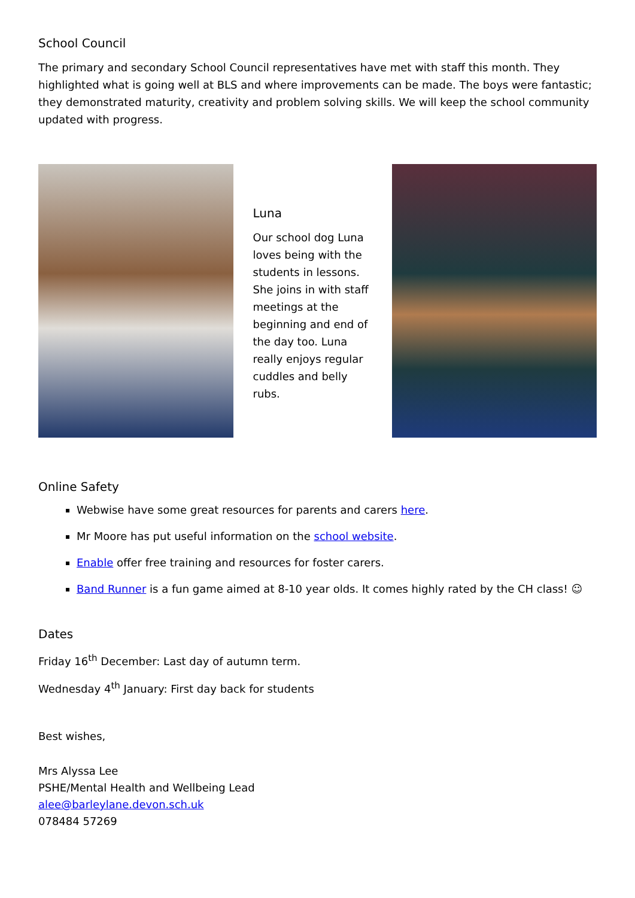School Council
The primary and secondary School Council representatives have met with staff this month. They highlighted what is going well at BLS and where improvements can be made. The boys were fantastic; they demonstrated maturity, creativity and problem solving skills. We will keep the school community updated with progress.
Luna
Our school dog Luna loves being with the students in lessons. She joins in with staff meetings at the beginning and end of the day too. Luna really enjoys regular cuddles and belly rubs.
Online Safety
Webwise have some great resources for parents and carers here.
Mr Moore has put useful information on the school website.
Enable offer free training and resources for foster carers.
Band Runner is a fun game aimed at 8-10 year olds. It comes highly rated by the CH class! ☺
Dates
Friday 16<sup>th</sup> December: Last day of autumn term.
Wednesday 4<sup>th</sup> January: First day back for students
Best wishes,
Mrs Alyssa Lee
PSHE/Mental Health and Wellbeing Lead
alee@barleylane.devon.sch.uk
078484 57269